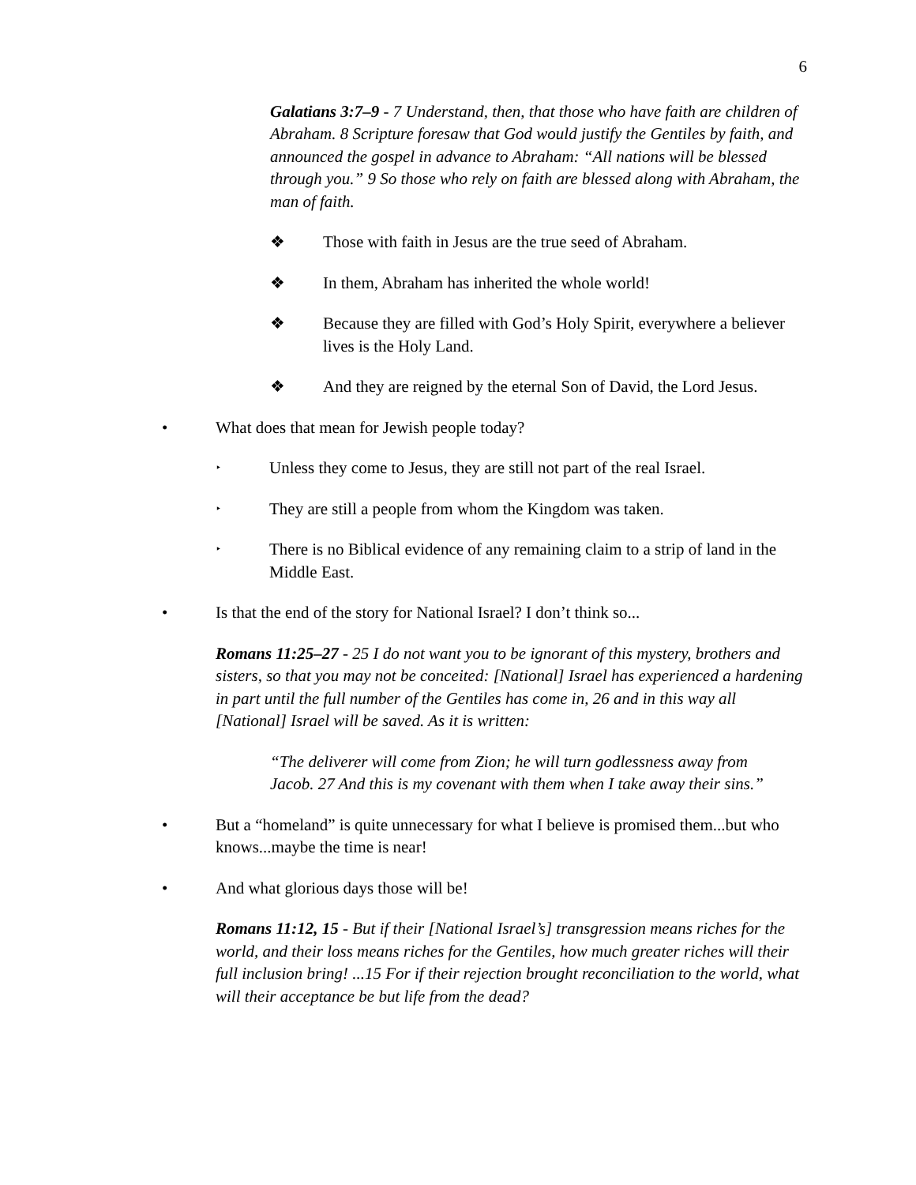6
Galatians 3: 7–9 - 7 Understand, then, that those who have faith are children of Abraham. 8 Scripture foresaw that God would justify the Gentiles by faith, and announced the gospel in advance to Abraham: “All nations will be blessed through you.” 9 So those who rely on faith are blessed along with Abraham, the man of faith.
❖ Those with faith in Jesus are the true seed of Abraham.
❖ In them, Abraham has inherited the whole world!
❖ Because they are filled with God’s Holy Spirit, everywhere a believer lives is the Holy Land.
❖ And they are reigned by the eternal Son of David, the Lord Jesus.
• What does that mean for Jewish people today?
‣ Unless they come to Jesus, they are still not part of the real Israel.
‣ They are still a people from whom the Kingdom was taken.
‣ There is no Biblical evidence of any remaining claim to a strip of land in the Middle East.
• Is that the end of the story for National Israel? I don’t think so...
Romans 11:25–27 - 25 I do not want you to be ignorant of this mystery, brothers and sisters, so that you may not be conceited: [National] Israel has experienced a hardening in part until the full number of the Gentiles has come in, 26 and in this way all [National] Israel will be saved. As it is written:
“The deliverer will come from Zion; he will turn godlessness away from Jacob. 27 And this is my covenant with them when I take away their sins.”
• But a “homeland” is quite unnecessary for what I believe is promised them...but who knows...maybe the time is near!
• And what glorious days those will be!
Romans 11:12, 15 - But if their [National Israel’s] transgression means riches for the world, and their loss means riches for the Gentiles, how much greater riches will their full inclusion bring! ...15 For if their rejection brought reconciliation to the world, what will their acceptance be but life from the dead?